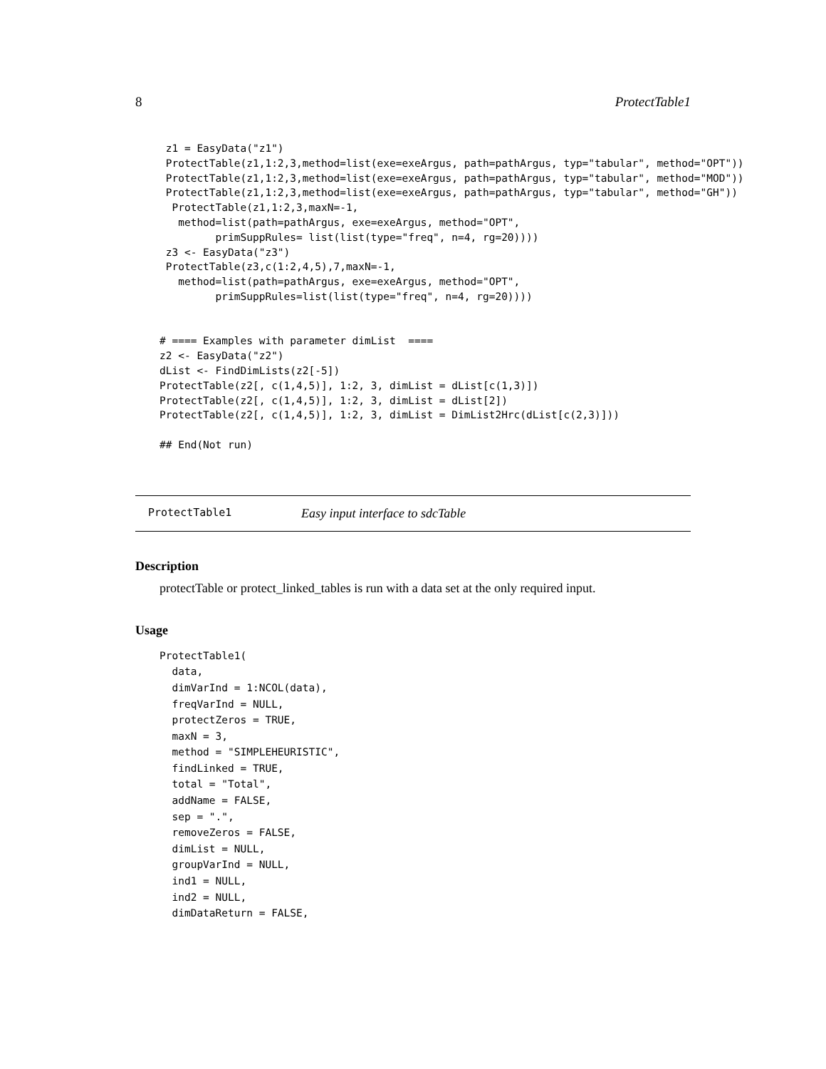8 ProtectTable1
 z1 = EasyData("z1")
 ProtectTable(z1,1:2,3,method=list(exe=exeArgus, path=pathArgus, typ="tabular", method="OPT"))
 ProtectTable(z1,1:2,3,method=list(exe=exeArgus, path=pathArgus, typ="tabular", method="MOD"))
 ProtectTable(z1,1:2,3,method=list(exe=exeArgus, path=pathArgus, typ="tabular", method="GH"))
  ProtectTable(z1,1:2,3,maxN=-1,
   method=list(path=pathArgus, exe=exeArgus, method="OPT",
         primSuppRules= list(list(type="freq", n=4, rg=20))))
 z3 <- EasyData("z3")
 ProtectTable(z3,c(1:2,4,5),7,maxN=-1,
   method=list(path=pathArgus, exe=exeArgus, method="OPT",
         primSuppRules=list(list(type="freq", n=4, rg=20))))


# ==== Examples with parameter dimList  ====
z2 <- EasyData("z2")
dList <- FindDimLists(z2[-5])
ProtectTable(z2[, c(1,4,5)], 1:2, 3, dimList = dList[c(1,3)])
ProtectTable(z2[, c(1,4,5)], 1:2, 3, dimList = dList[2])
ProtectTable(z2[, c(1,4,5)], 1:2, 3, dimList = DimList2Hrc(dList[c(2,3)]))

## End(Not run)
ProtectTable1 Easy input interface to sdcTable
Description
protectTable or protect_linked_tables is run with a data set at the only required input.
Usage
ProtectTable1(
  data,
  dimVarInd = 1:NCOL(data),
  freqVarInd = NULL,
  protectZeros = TRUE,
  maxN = 3,
  method = "SIMPLEHEURISTIC",
  findLinked = TRUE,
  total = "Total",
  addName = FALSE,
  sep = ".",
  removeZeros = FALSE,
  dimList = NULL,
  groupVarInd = NULL,
  ind1 = NULL,
  ind2 = NULL,
  dimDataReturn = FALSE,